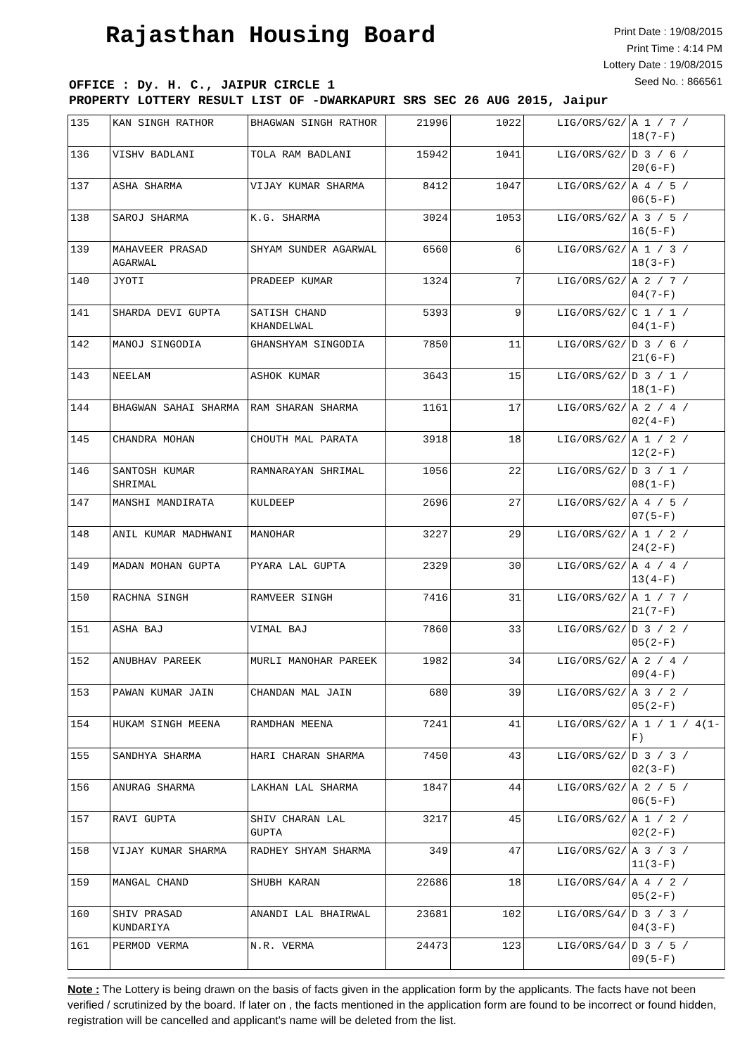Rajasthan Housing Board
Print Date : 19/08/2015
Print Time : 4:14 PM
Lottery Date : 19/08/2015
Seed No. : 866561
OFFICE : Dy. H. C., JAIPUR CIRCLE 1
PROPERTY LOTTERY RESULT LIST OF -DWARKAPURI SRS SEC 26 AUG 2015, Jaipur
| 135 | KAN SINGH RATHOR | BHAGWAN SINGH RATHOR | 21996 | 1022 | LIG/ORS/G2/ | A 1 / 7 / 18(7-F) |
| 136 | VISHV BADLANI | TOLA RAM BADLANI | 15942 | 1041 | LIG/ORS/G2/ | D 3 / 6 / 20(6-F) |
| 137 | ASHA SHARMA | VIJAY KUMAR SHARMA | 8412 | 1047 | LIG/ORS/G2/ | A 4 / 5 / 06(5-F) |
| 138 | SAROJ SHARMA | K.G. SHARMA | 3024 | 1053 | LIG/ORS/G2/ | A 3 / 5 / 16(5-F) |
| 139 | MAHAVEER PRASAD AGARWAL | SHYAM SUNDER AGARWAL | 6560 | 6 | LIG/ORS/G2/ | A 1 / 3 / 18(3-F) |
| 140 | JYOTI | PRADEEP KUMAR | 1324 | 7 | LIG/ORS/G2/ | A 2 / 7 / 04(7-F) |
| 141 | SHARDA DEVI GUPTA | SATISH CHAND KHANDELWAL | 5393 | 9 | LIG/ORS/G2/ | C 1 / 1 / 04(1-F) |
| 142 | MANOJ SINGODIA | GHANSHYAM SINGODIA | 7850 | 11 | LIG/ORS/G2/ | D 3 / 6 / 21(6-F) |
| 143 | NEELAM | ASHOK KUMAR | 3643 | 15 | LIG/ORS/G2/ | D 3 / 1 / 18(1-F) |
| 144 | BHAGWAN SAHAI SHARMA | RAM SHARAN SHARMA | 1161 | 17 | LIG/ORS/G2/ | A 2 / 4 / 02(4-F) |
| 145 | CHANDRA MOHAN | CHOUTH MAL PARATA | 3918 | 18 | LIG/ORS/G2/ | A 1 / 2 / 12(2-F) |
| 146 | SANTOSH KUMAR SHRIMAL | RAMNARAYAN SHRIMAL | 1056 | 22 | LIG/ORS/G2/ | D 3 / 1 / 08(1-F) |
| 147 | MANSHI MANDIRATA | KULDEEP | 2696 | 27 | LIG/ORS/G2/ | A 4 / 5 / 07(5-F) |
| 148 | ANIL KUMAR MADHWANI | MANOHAR | 3227 | 29 | LIG/ORS/G2/ | A 1 / 2 / 24(2-F) |
| 149 | MADAN MOHAN GUPTA | PYARA LAL GUPTA | 2329 | 30 | LIG/ORS/G2/ | A 4 / 4 / 13(4-F) |
| 150 | RACHNA SINGH | RAMVEER SINGH | 7416 | 31 | LIG/ORS/G2/ | A 1 / 7 / 21(7-F) |
| 151 | ASHA BAJ | VIMAL BAJ | 7860 | 33 | LIG/ORS/G2/ | D 3 / 2 / 05(2-F) |
| 152 | ANUBHAV PAREEK | MURLI MANOHAR PAREEK | 1982 | 34 | LIG/ORS/G2/ | A 2 / 4 / 09(4-F) |
| 153 | PAWAN KUMAR JAIN | CHANDAN MAL JAIN | 680 | 39 | LIG/ORS/G2/ | A 3 / 2 / 05(2-F) |
| 154 | HUKAM SINGH MEENA | RAMDHAN MEENA | 7241 | 41 | LIG/ORS/G2/ | A 1 / 1 / 4(1-F) |
| 155 | SANDHYA SHARMA | HARI CHARAN SHARMA | 7450 | 43 | LIG/ORS/G2/ | D 3 / 3 / 02(3-F) |
| 156 | ANURAG SHARMA | LAKHAN LAL SHARMA | 1847 | 44 | LIG/ORS/G2/ | A 2 / 5 / 06(5-F) |
| 157 | RAVI GUPTA | SHIV CHARAN LAL GUPTA | 3217 | 45 | LIG/ORS/G2/ | A 1 / 2 / 02(2-F) |
| 158 | VIJAY KUMAR SHARMA | RADHEY SHYAM SHARMA | 349 | 47 | LIG/ORS/G2/ | A 3 / 3 / 11(3-F) |
| 159 | MANGAL CHAND | SHUBH KARAN | 22686 | 18 | LIG/ORS/G4/ | A 4 / 2 / 05(2-F) |
| 160 | SHIV PRASAD KUNDARIYA | ANANDI LAL BHAIRWAL | 23681 | 102 | LIG/ORS/G4/ | D 3 / 3 / 04(3-F) |
| 161 | PERMOD VERMA | N.R. VERMA | 24473 | 123 | LIG/ORS/G4/ | D 3 / 5 / 09(5-F) |
Note : The Lottery is being drawn on the basis of facts given in the application form by the applicants. The facts have not been verified / scrutinized by the board. If later on , the facts mentioned in the application form are found to be incorrect or found hidden, registration will be cancelled and applicant's name will be deleted from the list.